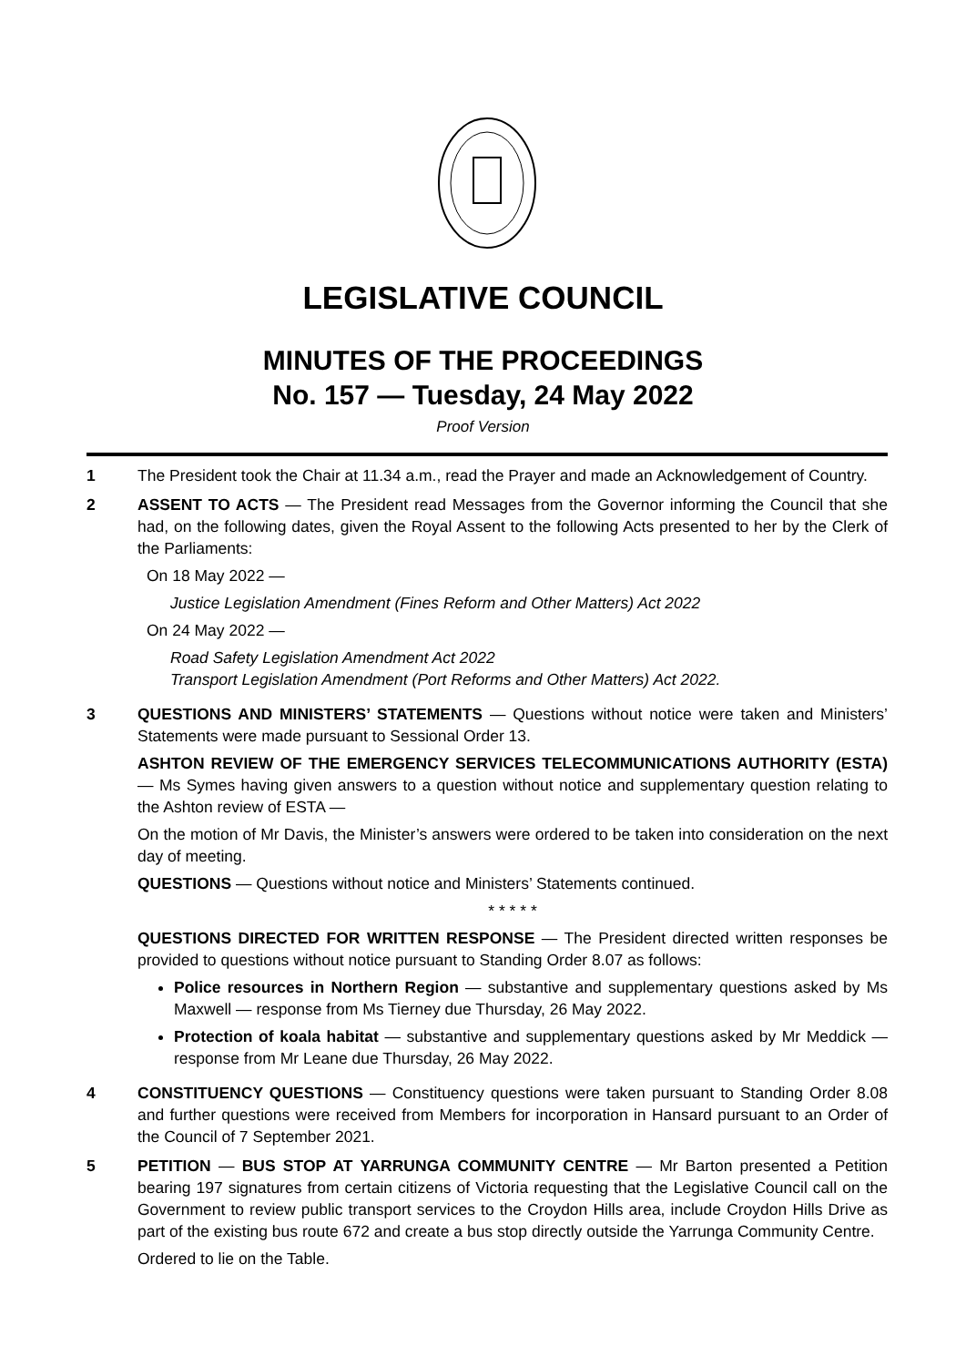LEGISLATIVE COUNCIL
MINUTES OF THE PROCEEDINGS
No. 157 — Tuesday, 24 May 2022
Proof Version
1 The President took the Chair at 11.34 a.m., read the Prayer and made an Acknowledgement of Country.
2 ASSENT TO ACTS — The President read Messages from the Governor informing the Council that she had, on the following dates, given the Royal Assent to the following Acts presented to her by the Clerk of the Parliaments:
On 18 May 2022 —
Justice Legislation Amendment (Fines Reform and Other Matters) Act 2022
On 24 May 2022 —
Road Safety Legislation Amendment Act 2022
Transport Legislation Amendment (Port Reforms and Other Matters) Act 2022.
3 QUESTIONS AND MINISTERS’ STATEMENTS — Questions without notice were taken and Ministers’ Statements were made pursuant to Sessional Order 13.
ASHTON REVIEW OF THE EMERGENCY SERVICES TELECOMMUNICATIONS AUTHORITY (ESTA) — Ms Symes having given answers to a question without notice and supplementary question relating to the Ashton review of ESTA —
On the motion of Mr Davis, the Minister’s answers were ordered to be taken into consideration on the next day of meeting.
QUESTIONS — Questions without notice and Ministers’ Statements continued.
* * * * *
QUESTIONS DIRECTED FOR WRITTEN RESPONSE — The President directed written responses be provided to questions without notice pursuant to Standing Order 8.07 as follows:
Police resources in Northern Region — substantive and supplementary questions asked by Ms Maxwell — response from Ms Tierney due Thursday, 26 May 2022.
Protection of koala habitat — substantive and supplementary questions asked by Mr Meddick — response from Mr Leane due Thursday, 26 May 2022.
4 CONSTITUENCY QUESTIONS — Constituency questions were taken pursuant to Standing Order 8.08 and further questions were received from Members for incorporation in Hansard pursuant to an Order of the Council of 7 September 2021.
5 PETITION — BUS STOP AT YARRUNGA COMMUNITY CENTRE — Mr Barton presented a Petition bearing 197 signatures from certain citizens of Victoria requesting that the Legislative Council call on the Government to review public transport services to the Croydon Hills area, include Croydon Hills Drive as part of the existing bus route 672 and create a bus stop directly outside the Yarrunga Community Centre.
Ordered to lie on the Table.